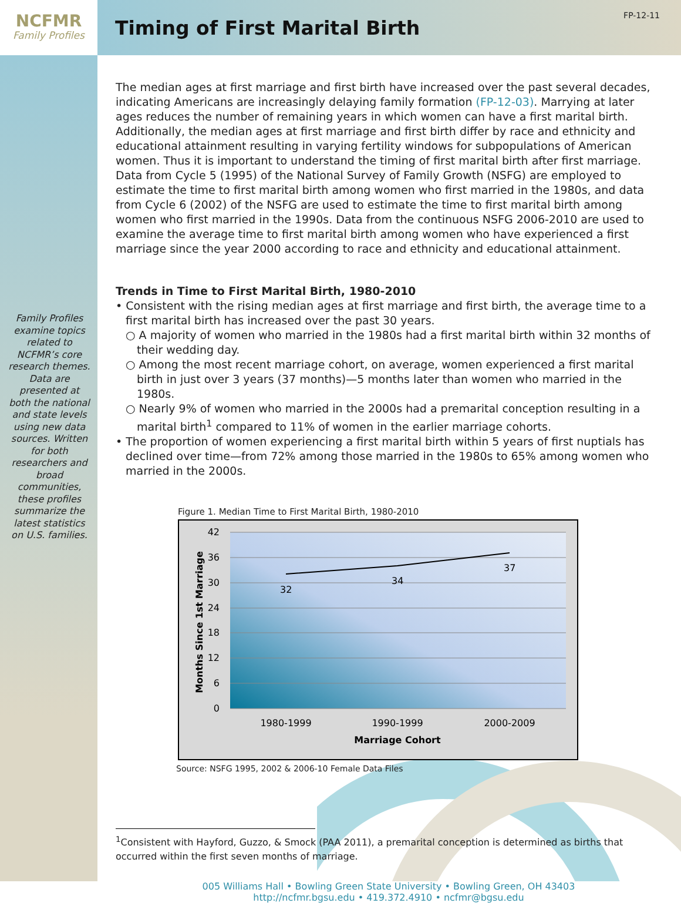NCFMR
Family Profiles
Timing of First Marital Birth
FP-12-11
Family Profiles examine topics related to NCFMR’s core research themes. Data are presented at both the national and state levels using new data sources. Written for both researchers and broad communities, these profiles summarize the latest statistics on U.S. families.
The median ages at first marriage and first birth have increased over the past several decades, indicating Americans are increasingly delaying family formation (FP-12-03). Marrying at later ages reduces the number of remaining years in which women can have a first marital birth. Additionally, the median ages at first marriage and first birth differ by race and ethnicity and educational attainment resulting in varying fertility windows for subpopulations of American women. Thus it is important to understand the timing of first marital birth after first marriage. Data from Cycle 5 (1995) of the National Survey of Family Growth (NSFG) are employed to estimate the time to first marital birth among women who first married in the 1980s, and data from Cycle 6 (2002) of the NSFG are used to estimate the time to first marital birth among women who first married in the 1990s. Data from the continuous NSFG 2006-2010 are used to examine the average time to first marital birth among women who have experienced a first marriage since the year 2000 according to race and ethnicity and educational attainment.
Trends in Time to First Marital Birth, 1980-2010
• Consistent with the rising median ages at first marriage and first birth, the average time to a first marital birth has increased over the past 30 years.
○ A majority of women who married in the 1980s had a first marital birth within 32 months of their wedding day.
○ Among the most recent marriage cohort, on average, women experienced a first marital birth in just over 3 years (37 months)—5 months later than women who married in the 1980s.
○ Nearly 9% of women who married in the 2000s had a premarital conception resulting in a marital birth<sup>1</sup> compared to 11% of women in the earlier marriage cohorts.
• The proportion of women experiencing a first marital birth within 5 years of first nuptials has declined over time—from 72% among those married in the 1980s to 65% among women who married in the 2000s.
Figure 1. Median Time to First Marital Birth, 1980-2010
42
36
30
24
18
12
6
0
32
34
37
1980-1999
1990-1999
2000-2009
Marriage Cohort
Months Since 1st Marriage
Source: NSFG 1995, 2002 & 2006-10 Female Data Files
<sup>1</sup> Consistent with Hayford, Guzzo, & Smock (PAA 2011), a premarital conception is determined as births that occurred within the first seven months of marriage.
005 Williams Hall • Bowling Green State University • Bowling Green, OH 43403
http://ncfmr.bgsu.edu • 419.372.4910 • ncfmr@bgsu.edu